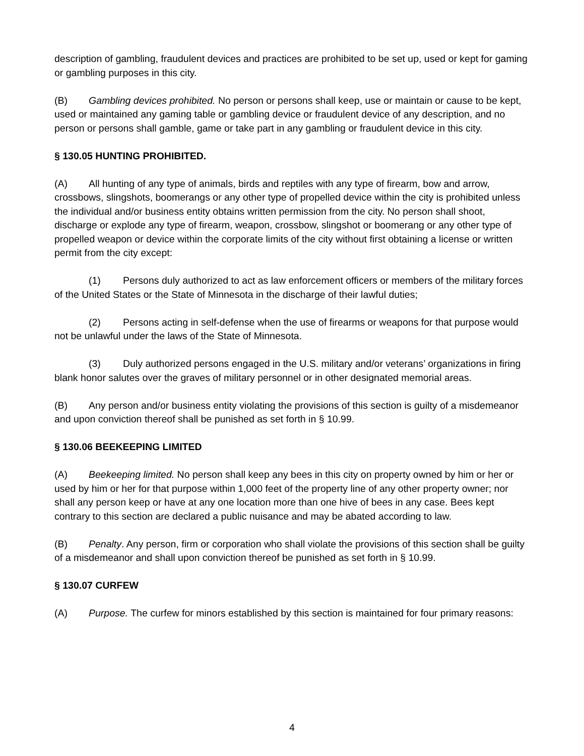description of gambling, fraudulent devices and practices are prohibited to be set up, used or kept for gaming or gambling purposes in this city.
(B) Gambling devices prohibited. No person or persons shall keep, use or maintain or cause to be kept, used or maintained any gaming table or gambling device or fraudulent device of any description, and no person or persons shall gamble, game or take part in any gambling or fraudulent device in this city.
§ 130.05 HUNTING PROHIBITED.
(A) All hunting of any type of animals, birds and reptiles with any type of firearm, bow and arrow, crossbows, slingshots, boomerangs or any other type of propelled device within the city is prohibited unless the individual and/or business entity obtains written permission from the city. No person shall shoot, discharge or explode any type of firearm, weapon, crossbow, slingshot or boomerang or any other type of propelled weapon or device within the corporate limits of the city without first obtaining a license or written permit from the city except:
(1) Persons duly authorized to act as law enforcement officers or members of the military forces of the United States or the State of Minnesota in the discharge of their lawful duties;
(2) Persons acting in self-defense when the use of firearms or weapons for that purpose would not be unlawful under the laws of the State of Minnesota.
(3) Duly authorized persons engaged in the U.S. military and/or veterans’ organizations in firing blank honor salutes over the graves of military personnel or in other designated memorial areas.
(B) Any person and/or business entity violating the provisions of this section is guilty of a misdemeanor and upon conviction thereof shall be punished as set forth in § 10.99.
§ 130.06 BEEKEEPING LIMITED
(A) Beekeeping limited. No person shall keep any bees in this city on property owned by him or her or used by him or her for that purpose within 1,000 feet of the property line of any other property owner; nor shall any person keep or have at any one location more than one hive of bees in any case. Bees kept contrary to this section are declared a public nuisance and may be abated according to law.
(B) Penalty. Any person, firm or corporation who shall violate the provisions of this section shall be guilty of a misdemeanor and shall upon conviction thereof be punished as set forth in § 10.99.
§ 130.07 CURFEW
(A) Purpose. The curfew for minors established by this section is maintained for four primary reasons:
4